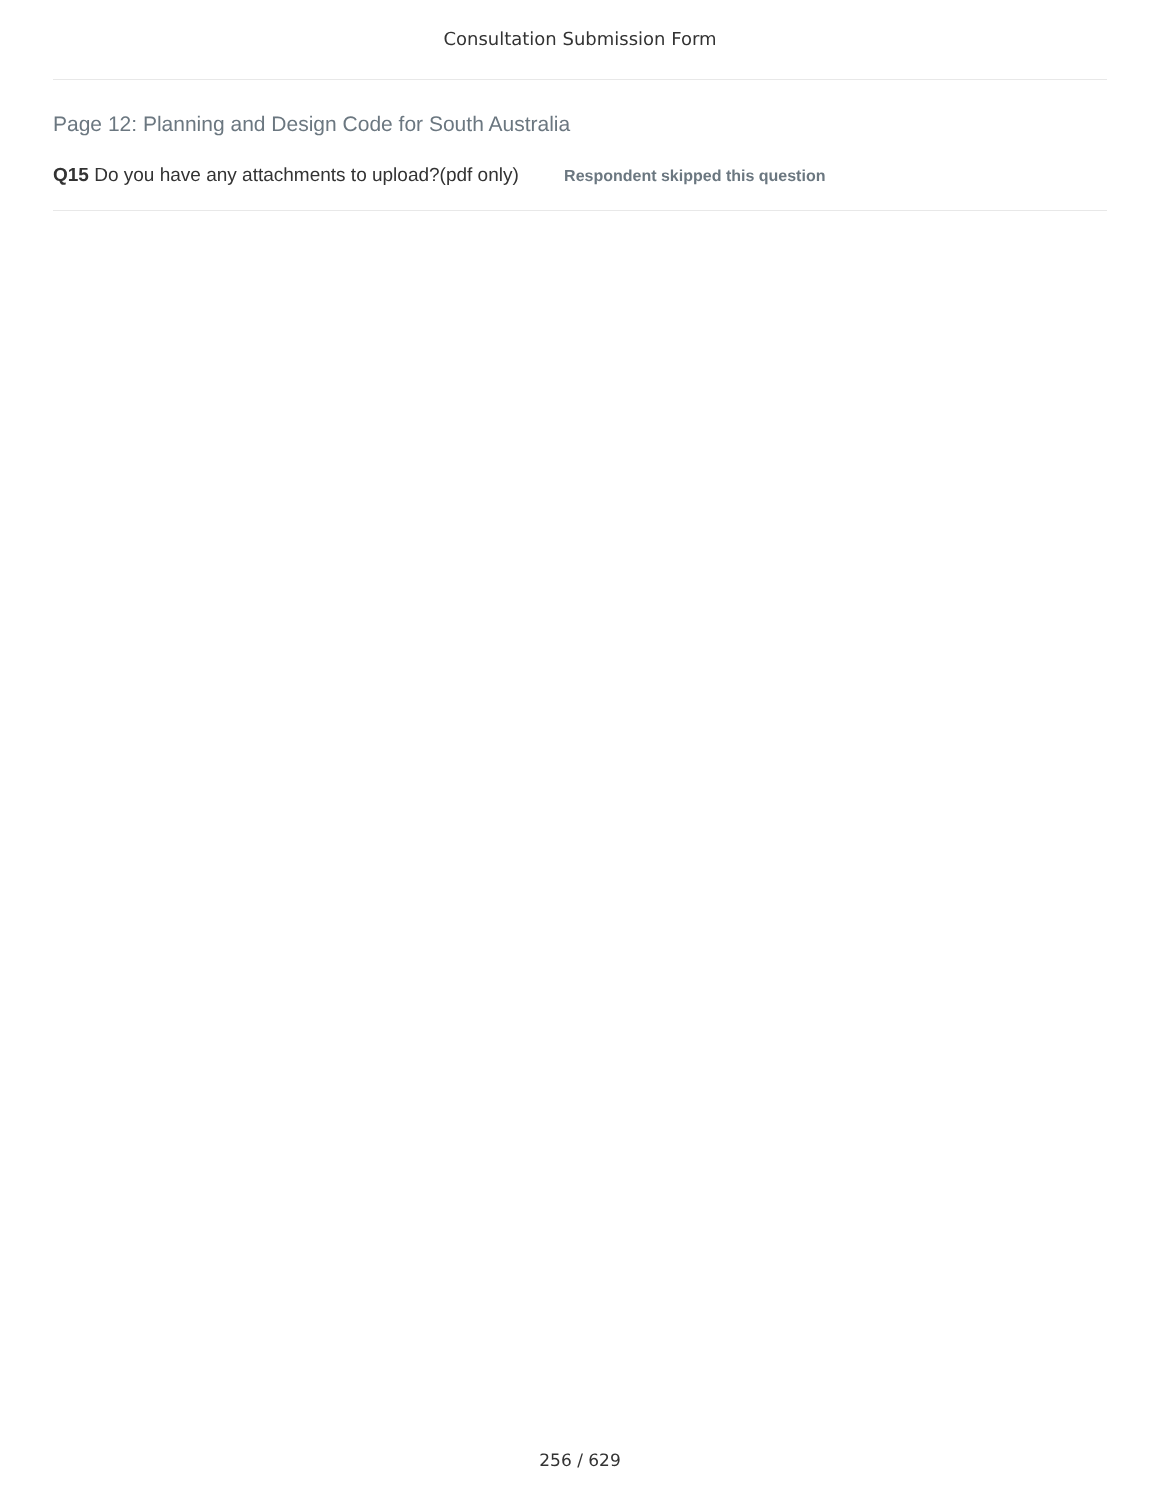Consultation Submission Form
Page 12: Planning and Design Code for South Australia
Q15 Do you have any attachments to upload?(pdf only) Respondent skipped this question
256 / 629